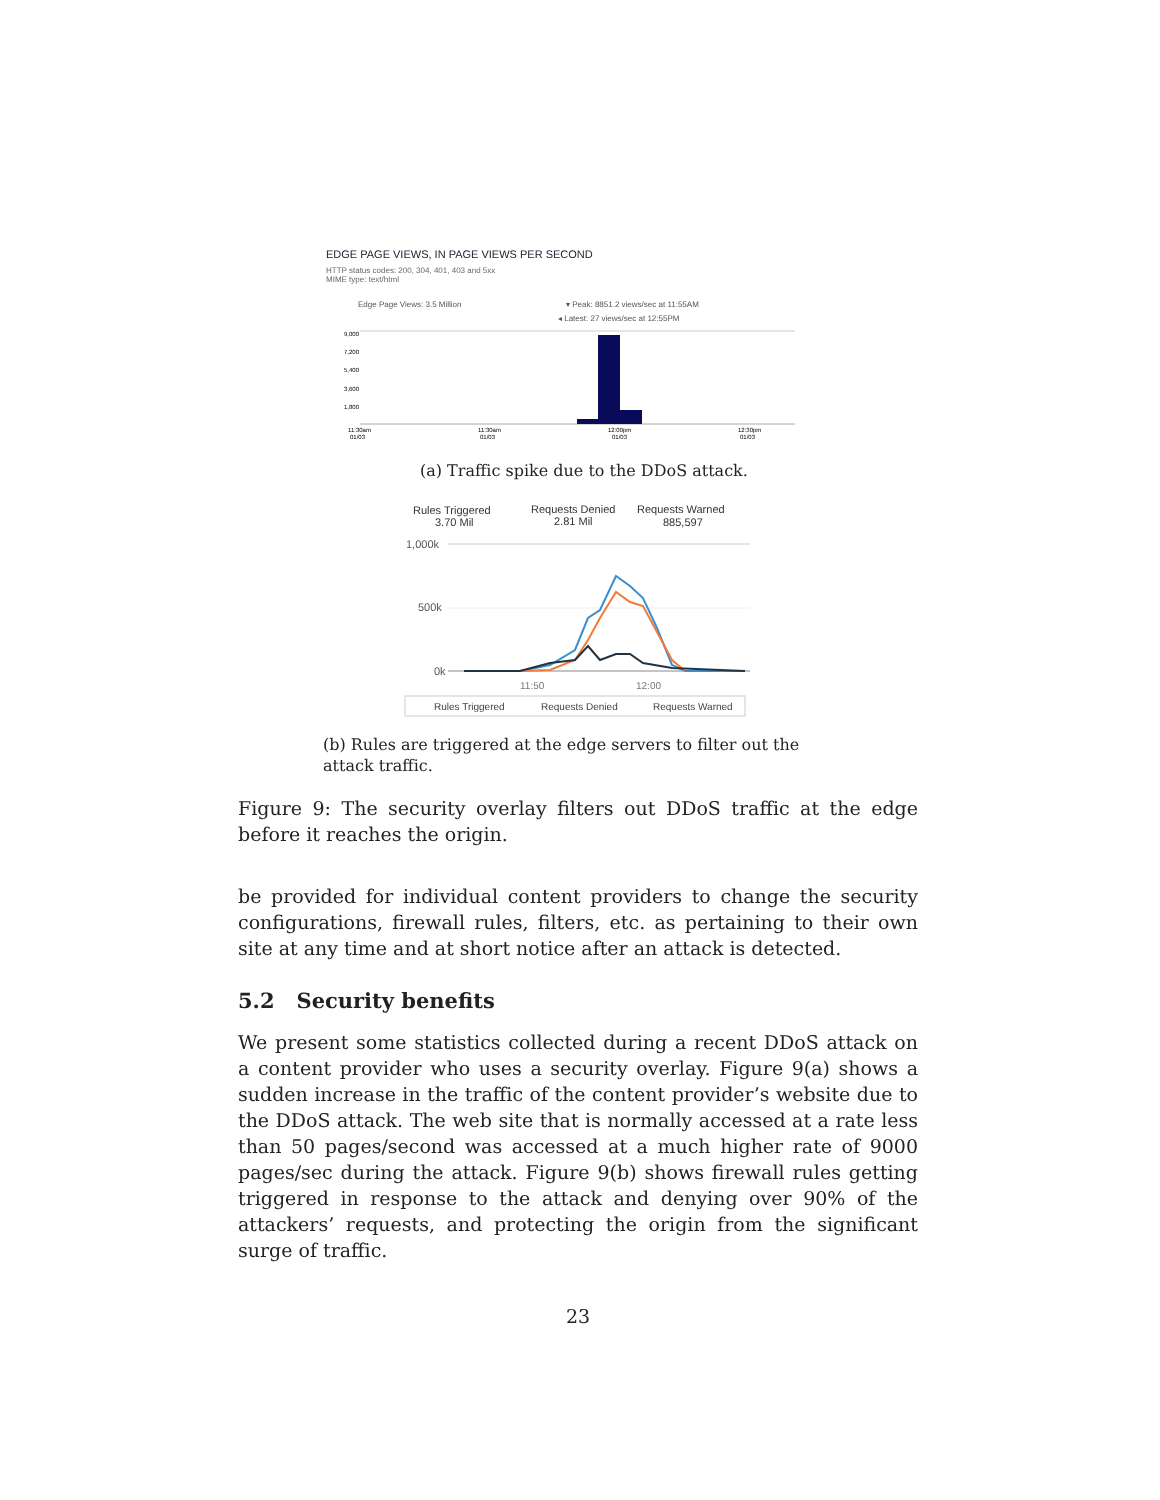EDGE PAGE VIEWS, IN PAGE VIEWS PER SECOND
HTTP status codes: 200, 304, 401, 403 and 5xx
MIME type: text/html
Edge Page Views: 3.5 Million
▾ Peak: 8851.2 views/sec at 11:55AM
◂ Latest: 27 views/sec at 12:55PM
9,000
7,200
5,400
3,600
1,800
11:30am
11:30am
12:00pm
12:30pm
01/03
01/03
01/03
01/03
(a) Traffic spike due to the DDoS attack.
Rules Triggered
3.70 Mil
Requests Denied
2.81 Mil
Requests Warned
885,597
1,000k
500k
0k
11:50
12:00
Rules Triggered
Requests Denied
Requests Warned
(b) Rules are triggered at the edge servers to filter out the attack traffic.
Figure 9: The security overlay filters out DDoS traffic at the edge before it reaches the origin.
be provided for individual content providers to change the security configurations, firewall rules, filters, etc. as pertaining to their own site at any time and at short notice after an attack is detected.
5.2 Security benefits
We present some statistics collected during a recent DDoS attack on a content provider who uses a security overlay. Figure 9(a) shows a sudden increase in the traffic of the content provider’s website due to the DDoS attack. The web site that is normally accessed at a rate less than 50 pages/second was accessed at a much higher rate of 9000 pages/sec during the attack. Figure 9(b) shows firewall rules getting triggered in response to the attack and denying over 90% of the attackers’ requests, and protecting the origin from the significant surge of traffic.
23